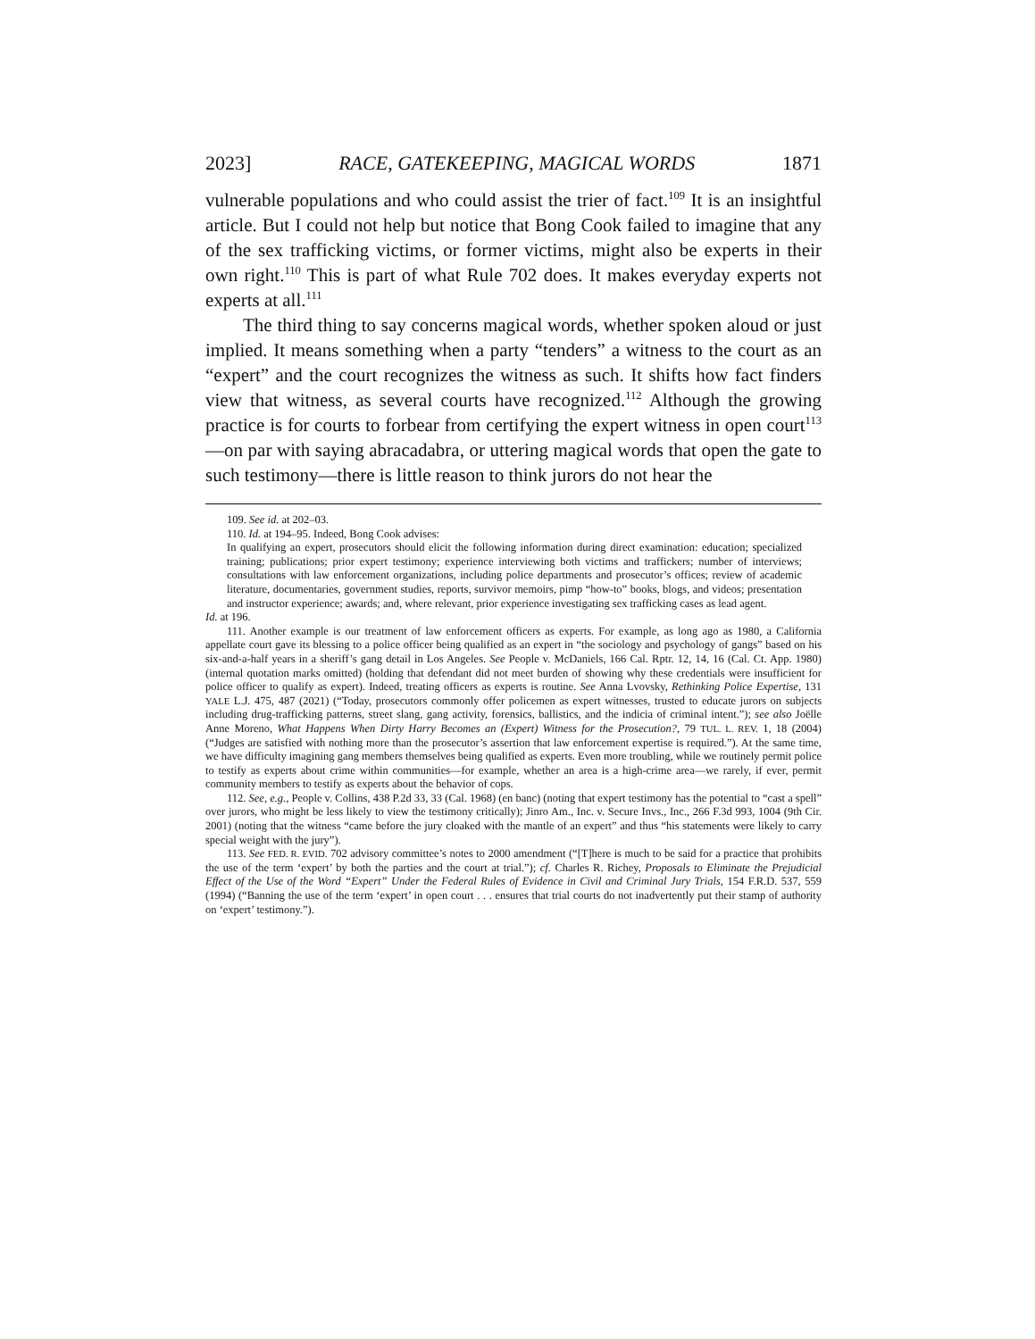2023] RACE, GATEKEEPING, MAGICAL WORDS 1871
vulnerable populations and who could assist the trier of fact.<sup>109</sup> It is an insightful article. But I could not help but notice that Bong Cook failed to imagine that any of the sex trafficking victims, or former victims, might also be experts in their own right.<sup>110</sup> This is part of what Rule 702 does. It makes everyday experts not experts at all.<sup>111</sup>
The third thing to say concerns magical words, whether spoken aloud or just implied. It means something when a party “tenders” a witness to the court as an “expert” and the court recognizes the witness as such. It shifts how fact finders view that witness, as several courts have recognized.<sup>112</sup> Although the growing practice is for courts to forbear from certifying the expert witness in open court<sup>113</sup>—on par with saying abracadabra, or uttering magical words that open the gate to such testimony—there is little reason to think jurors do not hear the
109. See id. at 202–03.
110. Id. at 194–95. Indeed, Bong Cook advises:
In qualifying an expert, prosecutors should elicit the following information during direct examination: education; specialized training; publications; prior expert testimony; experience interviewing both victims and traffickers; number of interviews; consultations with law enforcement organizations, including police departments and prosecutor’s offices; review of academic literature, documentaries, government studies, reports, survivor memoirs, pimp “how-to” books, blogs, and videos; presentation and instructor experience; awards; and, where relevant, prior experience investigating sex trafficking cases as lead agent.
Id. at 196.
111. Another example is our treatment of law enforcement officers as experts. For example, as long ago as 1980, a California appellate court gave its blessing to a police officer being qualified as an expert in “the sociology and psychology of gangs” based on his six-and-a-half years in a sheriff’s gang detail in Los Angeles. See People v. McDaniels, 166 Cal. Rptr. 12, 14, 16 (Cal. Ct. App. 1980) (internal quotation marks omitted) (holding that defendant did not meet burden of showing why these credentials were insufficient for police officer to qualify as expert). Indeed, treating officers as experts is routine. See Anna Lvovsky, Rethinking Police Expertise, 131 YALE L.J. 475, 487 (2021) (“Today, prosecutors commonly offer policemen as expert witnesses, trusted to educate jurors on subjects including drug-trafficking patterns, street slang, gang activity, forensics, ballistics, and the indicia of criminal intent.”); see also Joëlle Anne Moreno, What Happens When Dirty Harry Becomes an (Expert) Witness for the Prosecution?, 79 TUL. L. REV. 1, 18 (2004) (“Judges are satisfied with nothing more than the prosecutor’s assertion that law enforcement expertise is required.”). At the same time, we have difficulty imagining gang members themselves being qualified as experts. Even more troubling, while we routinely permit police to testify as experts about crime within communities—for example, whether an area is a high-crime area—we rarely, if ever, permit community members to testify as experts about the behavior of cops.
112. See, e.g., People v. Collins, 438 P.2d 33, 33 (Cal. 1968) (en banc) (noting that expert testimony has the potential to “cast a spell” over jurors, who might be less likely to view the testimony critically); Jinro Am., Inc. v. Secure Invs., Inc., 266 F.3d 993, 1004 (9th Cir. 2001) (noting that the witness “came before the jury cloaked with the mantle of an expert” and thus “his statements were likely to carry special weight with the jury”).
113. See FED. R. EVID. 702 advisory committee’s notes to 2000 amendment (“[T]here is much to be said for a practice that prohibits the use of the term ‘expert’ by both the parties and the court at trial.”); cf. Charles R. Richey, Proposals to Eliminate the Prejudicial Effect of the Use of the Word “Expert” Under the Federal Rules of Evidence in Civil and Criminal Jury Trials, 154 F.R.D. 537, 559 (1994) (“Banning the use of the term ‘expert’ in open court . . . ensures that trial courts do not inadvertently put their stamp of authority on ‘expert’ testimony.”).